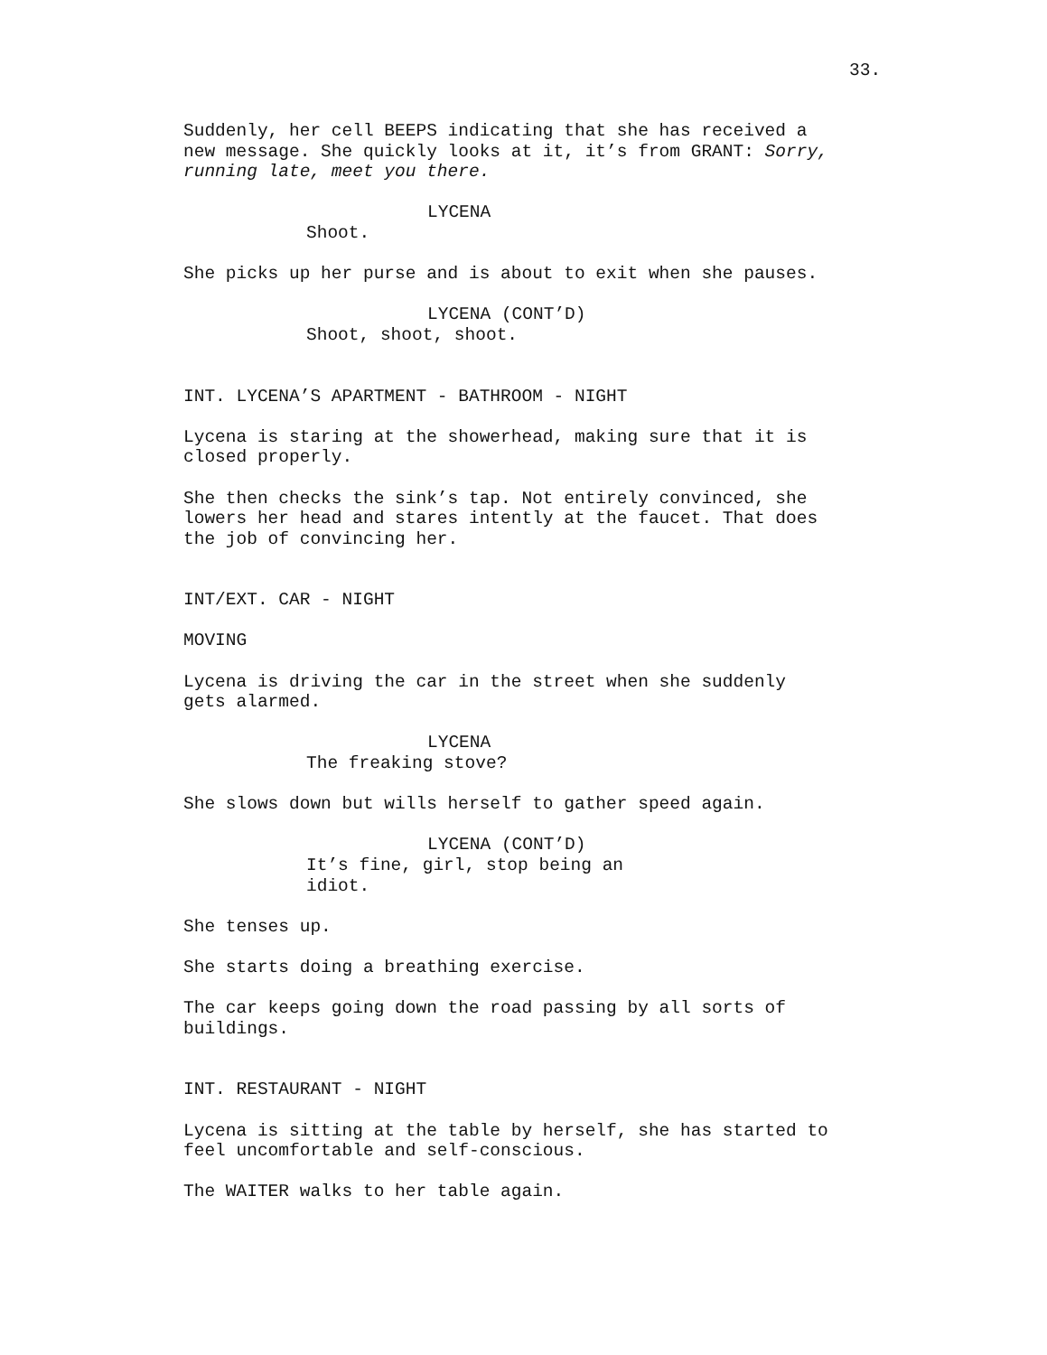33.
Suddenly, her cell BEEPS indicating that she has received a new message. She quickly looks at it, it’s from GRANT: Sorry, running late, meet you there.
LYCENA
Shoot.
She picks up her purse and is about to exit when she pauses.
LYCENA (CONT’D)
Shoot, shoot, shoot.
INT. LYCENA’S APARTMENT - BATHROOM - NIGHT
Lycena is staring at the showerhead, making sure that it is closed properly.
She then checks the sink’s tap. Not entirely convinced, she lowers her head and stares intently at the faucet. That does the job of convincing her.
INT/EXT. CAR - NIGHT
MOVING
Lycena is driving the car in the street when she suddenly gets alarmed.
LYCENA
The freaking stove?
She slows down but wills herself to gather speed again.
LYCENA (CONT’D)
It’s fine, girl, stop being an idiot.
She tenses up.
She starts doing a breathing exercise.
The car keeps going down the road passing by all sorts of buildings.
INT. RESTAURANT - NIGHT
Lycena is sitting at the table by herself, she has started to feel uncomfortable and self-conscious.
The WAITER walks to her table again.